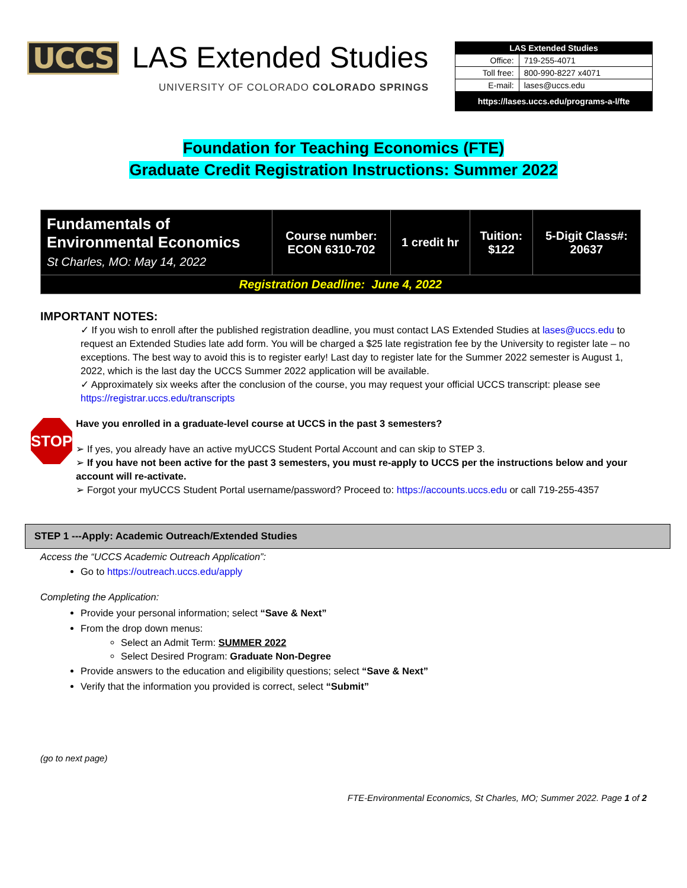UCCS LAS Extended Studies
UNIVERSITY OF COLORADO COLORADO SPRINGS
| LAS Extended Studies | |
| Office: | 719-255-4071 |
| Toll free: | 800-990-8227 x4071 |
| E-mail: | lases@uccs.edu |
| https://lases.uccs.edu/programs-a-l/fte | |
Foundation for Teaching Economics (FTE)
Graduate Credit Registration Instructions: Summer 2022
| Fundamentals of Environmental Economics St Charles, MO: May 14, 2022 | Course number: ECON 6310-702 | 1 credit hr | Tuition: $122 | 5-Digit Class#: 20637 |
| Registration Deadline: June 4, 2022 | | | | |
IMPORTANT NOTES:
✓ If you wish to enroll after the published registration deadline, you must contact LAS Extended Studies at lases@uccs.edu to request an Extended Studies late add form. You will be charged a $25 late registration fee by the University to register late – no exceptions. The best way to avoid this is to register early! Last day to register late for the Summer 2022 semester is August 1, 2022, which is the last day the UCCS Summer 2022 application will be available.
✓ Approximately six weeks after the conclusion of the course, you may request your official UCCS transcript: please see https://registrar.uccs.edu/transcripts
STOP
Have you enrolled in a graduate-level course at UCCS in the past 3 semesters?
➢ If yes, you already have an active myUCCS Student Portal Account and can skip to STEP 3.
➢ If you have not been active for the past 3 semesters, you must re-apply to UCCS per the instructions below and your account will re-activate.
➢ Forgot your myUCCS Student Portal username/password? Proceed to: https://accounts.uccs.edu or call 719-255-4357
STEP 1 ---Apply: Academic Outreach/Extended Studies
Access the “UCCS Academic Outreach Application”:
Go to https://outreach.uccs.edu/apply
Completing the Application:
Provide your personal information; select “Save & Next”
From the drop down menus:
Select an Admit Term: SUMMER 2022
Select Desired Program: Graduate Non-Degree
Provide answers to the education and eligibility questions; select “Save & Next”
Verify that the information you provided is correct, select “Submit”
(go to next page)
FTE-Environmental Economics, St Charles, MO; Summer 2022. Page 1 of 2